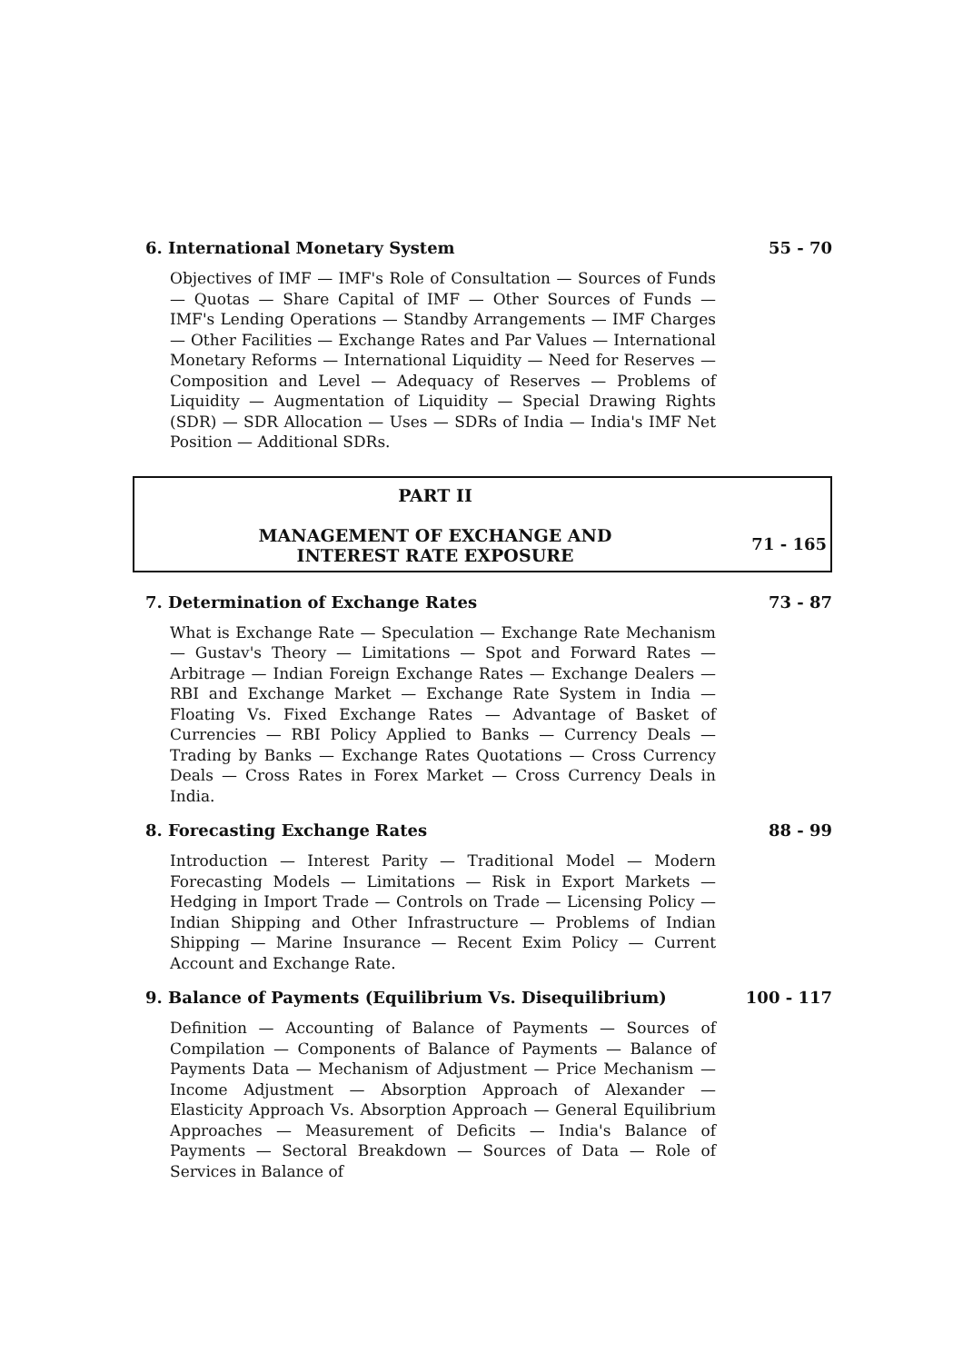6. International Monetary System 55 - 70
Objectives of IMF — IMF's Role of Consultation — Sources of Funds — Quotas — Share Capital of IMF — Other Sources of Funds — IMF's Lending Operations — Standby Arrangements — IMF Charges — Other Facilities — Exchange Rates and Par Values — International Monetary Reforms — International Liquidity — Need for Reserves — Composition and Level — Adequacy of Reserves — Problems of Liquidity — Augmentation of Liquidity — Special Drawing Rights (SDR) — SDR Allocation — Uses — SDRs of India — India's IMF Net Position — Additional SDRs.
PART II
MANAGEMENT OF EXCHANGE AND
INTEREST RATE EXPOSURE
71 - 165
7. Determination of Exchange Rates 73 - 87
What is Exchange Rate — Speculation — Exchange Rate Mechanism — Gustav's Theory — Limitations — Spot and Forward Rates — Arbitrage — Indian Foreign Exchange Rates — Exchange Dealers — RBI and Exchange Market — Exchange Rate System in India — Floating Vs. Fixed Exchange Rates — Advantage of Basket of Currencies — RBI Policy Applied to Banks — Currency Deals — Trading by Banks — Exchange Rates Quotations — Cross Currency Deals — Cross Rates in Forex Market — Cross Currency Deals in India.
8. Forecasting Exchange Rates 88 - 99
Introduction — Interest Parity — Traditional Model — Modern Forecasting Models — Limitations — Risk in Export Markets — Hedging in Import Trade — Controls on Trade — Licensing Policy — Indian Shipping and Other Infrastructure — Problems of Indian Shipping — Marine Insurance — Recent Exim Policy — Current Account and Exchange Rate.
9. Balance of Payments (Equilibrium Vs. Disequilibrium) 100 - 117
Definition — Accounting of Balance of Payments — Sources of Compilation — Components of Balance of Payments — Balance of Payments Data — Mechanism of Adjustment — Price Mechanism — Income Adjustment — Absorption Approach of Alexander — Elasticity Approach Vs. Absorption Approach — General Equilibrium Approaches — Measurement of Deficits — India's Balance of Payments — Sectoral Breakdown — Sources of Data — Role of Services in Balance of